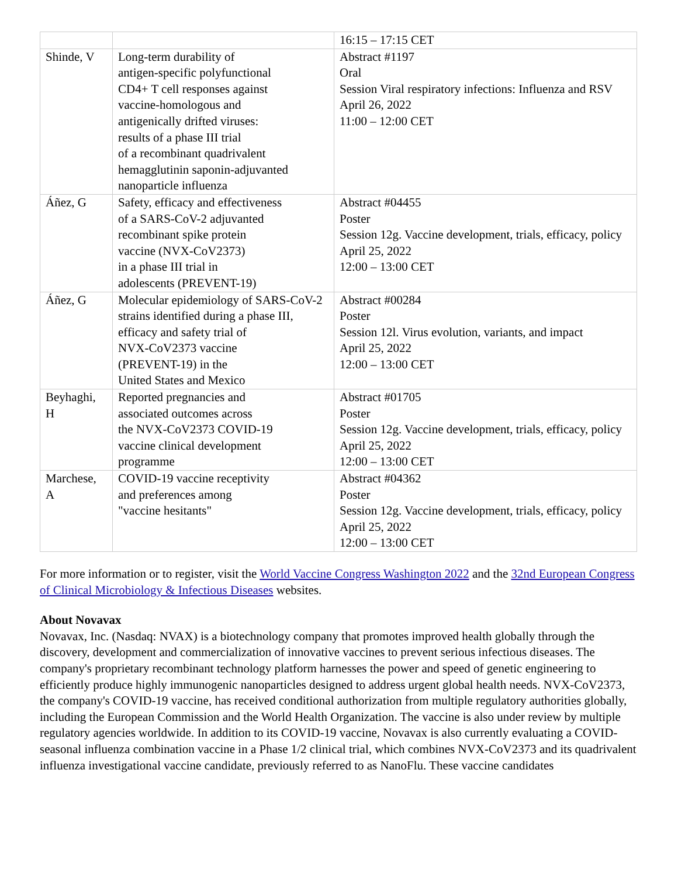| | | 16:15 – 17:15 CET |
| Shinde, V | Long-term durability of antigen-specific polyfunctional CD4+ T cell responses against vaccine-homologous and antigenically drifted viruses: results of a phase III trial of a recombinant quadrivalent hemagglutinin saponin-adjuvanted nanoparticle influenza | Abstract #1197 Oral Session Viral respiratory infections: Influenza and RSV April 26, 2022 11:00 – 12:00 CET |
| Áñez, G | Safety, efficacy and effectiveness of a SARS-CoV-2 adjuvanted recombinant spike protein vaccine (NVX-CoV2373) in a phase III trial in adolescents (PREVENT-19) | Abstract #04455 Poster Session 12g. Vaccine development, trials, efficacy, policy April 25, 2022 12:00 – 13:00 CET |
| Áñez, G | Molecular epidemiology of SARS-CoV-2 strains identified during a phase III, efficacy and safety trial of NVX-CoV2373 vaccine (PREVENT-19) in the United States and Mexico | Abstract #00284 Poster Session 12l. Virus evolution, variants, and impact April 25, 2022 12:00 – 13:00 CET |
| Beyhaghi, H | Reported pregnancies and associated outcomes across the NVX-CoV2373 COVID-19 vaccine clinical development programme | Abstract #01705 Poster Session 12g. Vaccine development, trials, efficacy, policy April 25, 2022 12:00 – 13:00 CET |
| Marchese, A | COVID-19 vaccine receptivity and preferences among "vaccine hesitants" | Abstract #04362 Poster Session 12g. Vaccine development, trials, efficacy, policy April 25, 2022 12:00 – 13:00 CET |
For more information or to register, visit the World Vaccine Congress Washington 2022 and the 32nd European Congress of Clinical Microbiology & Infectious Diseases websites.
About Novavax
Novavax, Inc. (Nasdaq: NVAX) is a biotechnology company that promotes improved health globally through the discovery, development and commercialization of innovative vaccines to prevent serious infectious diseases. The company's proprietary recombinant technology platform harnesses the power and speed of genetic engineering to efficiently produce highly immunogenic nanoparticles designed to address urgent global health needs. NVX-CoV2373, the company's COVID-19 vaccine, has received conditional authorization from multiple regulatory authorities globally, including the European Commission and the World Health Organization. The vaccine is also under review by multiple regulatory agencies worldwide. In addition to its COVID-19 vaccine, Novavax is also currently evaluating a COVID-seasonal influenza combination vaccine in a Phase 1/2 clinical trial, which combines NVX-CoV2373 and its quadrivalent influenza investigational vaccine candidate, previously referred to as NanoFlu. These vaccine candidates